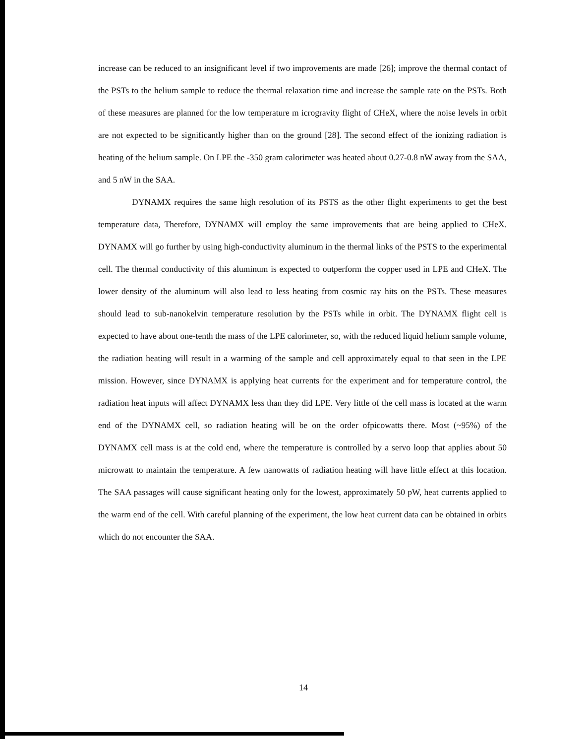increase can be reduced to an insignificant level if two improvements are made [26]; improve the thermal contact of the PSTs to the helium sample to reduce the thermal relaxation time and increase the sample rate on the PSTs. Both of these measures are planned for the low temperature m icrogravity flight of CHeX, where the noise levels in orbit are not expected to be significantly higher than on the ground [28]. The second effect of the ionizing radiation is heating of the helium sample. On LPE the -350 gram calorimeter was heated about 0.27-0.8 nW away from the SAA, and 5 nW in the SAA.
DYNAMX requires the same high resolution of its PSTS as the other flight experiments to get the best temperature data, Therefore, DYNAMX will employ the same improvements that are being applied to CHeX. DYNAMX will go further by using high-conductivity aluminum in the thermal links of the PSTS to the experimental cell. The thermal conductivity of this aluminum is expected to outperform the copper used in LPE and CHeX. The lower density of the aluminum will also lead to less heating from cosmic ray hits on the PSTs. These measures should lead to sub-nanokelvin temperature resolution by the PSTs while in orbit. The DYNAMX flight cell is expected to have about one-tenth the mass of the LPE calorimeter, so, with the reduced liquid helium sample volume, the radiation heating will result in a warming of the sample and cell approximately equal to that seen in the LPE mission. However, since DYNAMX is applying heat currents for the experiment and for temperature control, the radiation heat inputs will affect DYNAMX less than they did LPE. Very little of the cell mass is located at the warm end of the DYNAMX cell, so radiation heating will be on the order ofpicowatts there. Most (~95%) of the DYNAMX cell mass is at the cold end, where the temperature is controlled by a servo loop that applies about 50 microwatt to maintain the temperature. A few nanowatts of radiation heating will have little effect at this location. The SAA passages will cause significant heating only for the lowest, approximately 50 pW, heat currents applied to the warm end of the cell. With careful planning of the experiment, the low heat current data can be obtained in orbits which do not encounter the SAA.
14